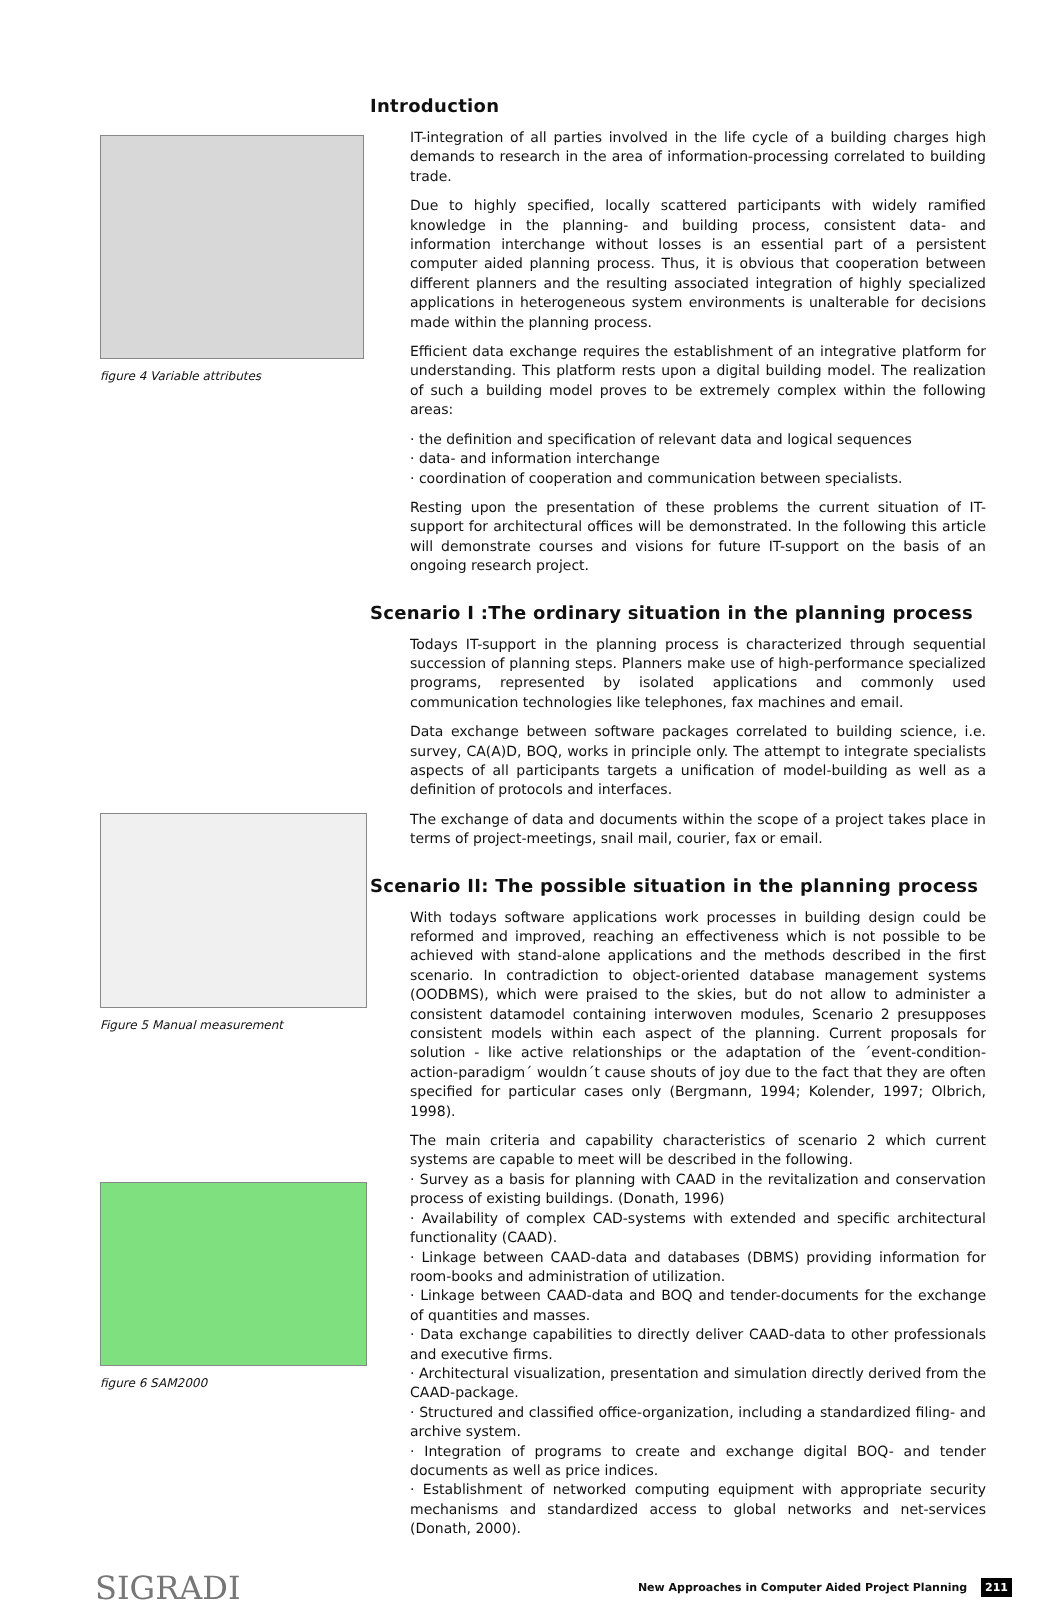figure 4 Variable attributes
Figure 5 Manual measurement
figure 6 SAM2000
Introduction
IT-integration of all parties involved in the life cycle of a building charges high demands to research in the area of information-processing correlated to building trade.
Due to highly specified, locally scattered participants with widely ramified knowledge in the planning- and building process, consistent data- and information interchange without losses is an essential part of a persistent computer aided planning process. Thus, it is obvious that cooperation between different planners and the resulting associated integration of highly specialized applications in heterogeneous system environments is unalterable for decisions made within the planning process.
Efficient data exchange requires the establishment of an integrative platform for understanding. This platform rests upon a digital building model. The realization of such a building model proves to be extremely complex within the following areas:
· the definition and specification of relevant data and logical sequences
· data- and information interchange
· coordination of cooperation and communication between specialists.
Resting upon the presentation of these problems the current situation of IT-support for architectural offices will be demonstrated. In the following this article will demonstrate courses and visions for future IT-support on the basis of an ongoing research project.
Scenario I :The ordinary situation in the planning process
Todays IT-support in the planning process is characterized through sequential succession of planning steps. Planners make use of high-performance specialized programs, represented by isolated applications and commonly used communication technologies like telephones, fax machines and email.
Data exchange between software packages correlated to building science, i.e. survey, CA(A)D, BOQ, works in principle only. The attempt to integrate specialists aspects of all participants targets a unification of model-building as well as a definition of protocols and interfaces.
The exchange of data and documents within the scope of a project takes place in terms of project-meetings, snail mail, courier, fax or email.
Scenario II: The possible situation in the planning process
With todays software applications work processes in building design could be reformed and improved, reaching an effectiveness which is not possible to be achieved with stand-alone applications and the methods described in the first scenario. In contradiction to object-oriented database management systems (OODBMS), which were praised to the skies, but do not allow to administer a consistent datamodel containing interwoven modules, Scenario 2 presupposes consistent models within each aspect of the planning. Current proposals for solution - like active relationships or the adaptation of the ´event-condition-action-paradigm´ wouldn´t cause shouts of joy due to the fact that they are often specified for particular cases only (Bergmann, 1994; Kolender, 1997; Olbrich, 1998).
The main criteria and capability characteristics of scenario 2 which current systems are capable to meet will be described in the following.
· Survey as a basis for planning with CAAD in the revitalization and conservation process of existing buildings. (Donath, 1996)
· Availability of complex CAD-systems with extended and specific architectural functionality (CAAD).
· Linkage between CAAD-data and databases (DBMS) providing information for room-books and administration of utilization.
· Linkage between CAAD-data and BOQ and tender-documents for the exchange of quantities and masses.
· Data exchange capabilities to directly deliver CAAD-data to other professionals and executive firms.
· Architectural visualization, presentation and simulation directly derived from the CAAD-package.
· Structured and classified office-organization, including a standardized filing- and archive system.
· Integration of programs to create and exchange digital BOQ- and tender documents as well as price indices.
· Establishment of networked computing equipment with appropriate security mechanisms and standardized access to global networks and net-services (Donath, 2000).
SIGRADI
New Approaches in Computer Aided Project Planning 211